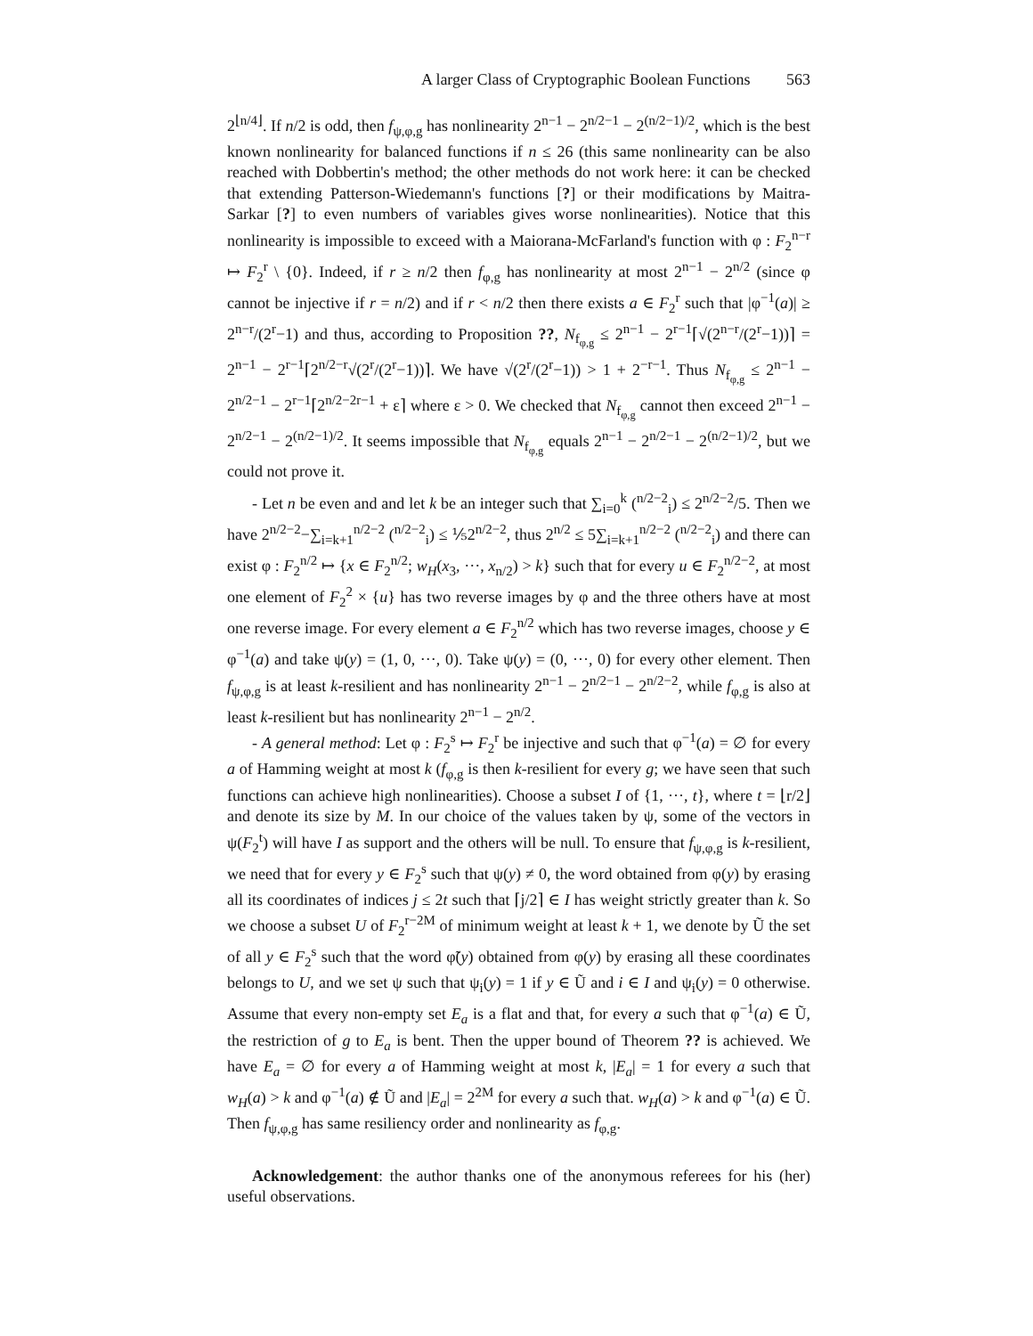A larger Class of Cryptographic Boolean Functions 563
2<sup>⌊n/4⌋</sup>. If n/2 is odd, then f<sub>ψ,φ,g</sub> has nonlinearity 2<sup>n−1</sup> − 2<sup>n/2−1</sup> − 2<sup>(n/2−1)/2</sup>, which is the best known nonlinearity for balanced functions if n ≤ 26 (this same nonlinearity can be also reached with Dobbertin's method; the other methods do not work here: it can be checked that extending Patterson-Wiedemann's functions [?] or their modifications by Maitra-Sarkar [?] to even numbers of variables gives worse nonlinearities). Notice that this nonlinearity is impossible to exceed with a Maiorana-McFarland's function with φ : F<sub>2</sub><sup>n−r</sup> ↦ F<sub>2</sub><sup>r</sup> \ {0}. Indeed, if r ≥ n/2 then f<sub>φ,g</sub> has nonlinearity at most 2<sup>n−1</sup> − 2<sup>n/2</sup> (since φ cannot be injective if r = n/2) and if r < n/2 then there exists a ∈ F<sub>2</sub><sup>r</sup> such that |φ<sup>−1</sup>(a)| ≥ 2<sup>n−r</sup>/(2<sup>r</sup>−1) and thus, according to Proposition ??, N<sub>f<sub>φ,g</sub></sub> ≤ 2<sup>n−1</sup> − 2<sup>r−1</sup>⌈√(2<sup>n−r</sup>/(2<sup>r</sup>−1))⌉ = 2<sup>n−1</sup> − 2<sup>r−1</sup>⌈2<sup>n/2−r</sup>√(2<sup>r</sup>/(2<sup>r</sup>−1))⌉. We have √(2<sup>r</sup>/(2<sup>r</sup>−1)) > 1 + 2<sup>−r−1</sup>. Thus N<sub>f<sub>φ,g</sub></sub> ≤ 2<sup>n−1</sup> − 2<sup>n/2−1</sup> − 2<sup>r−1</sup>⌈2<sup>n/2−2r−1</sup> + ε⌉ where ε > 0. We checked that N<sub>f<sub>φ,g</sub></sub> cannot then exceed 2<sup>n−1</sup> − 2<sup>n/2−1</sup> − 2<sup>(n/2−1)/2</sup>. It seems impossible that N<sub>f<sub>φ,g</sub></sub> equals 2<sup>n−1</sup> − 2<sup>n/2−1</sup> − 2<sup>(n/2−1)/2</sup>, but we could not prove it.
- Let n be even and and let k be an integer such that ∑<sub>i=0</sub><sup>k</sup> (<sup>n/2−2</sup><sub>i</sub>) ≤ 2<sup>n/2−2</sup>/5. Then we have 2<sup>n/2−2</sup>−∑<sub>i=k+1</sub><sup>n/2−2</sup> (<sup>n/2−2</sup><sub>i</sub>) ≤ ⅕2<sup>n/2−2</sup>, thus 2<sup>n/2</sup> ≤ 5∑<sub>i=k+1</sub><sup>n/2−2</sup> (<sup>n/2−2</sup><sub>i</sub>) and there can exist φ : F<sub>2</sub><sup>n/2</sup> ↦ {x ∈ F<sub>2</sub><sup>n/2</sup>; w<sub>H</sub>(x<sub>3</sub>, ···, x<sub>n/2</sub>) > k} such that for every u ∈ F<sub>2</sub><sup>n/2−2</sup>, at most one element of F<sub>2</sub><sup>2</sup> × {u} has two reverse images by φ and the three others have at most one reverse image. For every element a ∈ F<sub>2</sub><sup>n/2</sup> which has two reverse images, choose y ∈ φ<sup>−1</sup>(a) and take ψ(y) = (1, 0, ···, 0). Take ψ(y) = (0, ···, 0) for every other element. Then f<sub>ψ,φ,g</sub> is at least k-resilient and has nonlinearity 2<sup>n−1</sup> − 2<sup>n/2−1</sup> − 2<sup>n/2−2</sup>, while f<sub>φ,g</sub> is also at least k-resilient but has nonlinearity 2<sup>n−1</sup> − 2<sup>n/2</sup>.
- A general method: Let φ : F<sub>2</sub><sup>s</sup> ↦ F<sub>2</sub><sup>r</sup> be injective and such that φ<sup>−1</sup>(a) = ∅ for every a of Hamming weight at most k (f<sub>φ,g</sub> is then k-resilient for every g; we have seen that such functions can achieve high nonlinearities). Choose a subset I of {1, ···, t}, where t = ⌊r/2⌋ and denote its size by M. In our choice of the values taken by ψ, some of the vectors in ψ(F<sub>2</sub><sup>t</sup>) will have I as support and the others will be null. To ensure that f<sub>ψ,φ,g</sub> is k-resilient, we need that for every y ∈ F<sub>2</sub><sup>s</sup> such that ψ(y) ≠ 0, the word obtained from φ(y) by erasing all its coordinates of indices j ≤ 2t such that ⌈j/2⌉ ∈ I has weight strictly greater than k. So we choose a subset U of F<sub>2</sub><sup>r−2M</sup> of minimum weight at least k + 1, we denote by Ũ the set of all y ∈ F<sub>2</sub><sup>s</sup> such that the word φ̃(y) obtained from φ(y) by erasing all these coordinates belongs to U, and we set ψ such that ψ<sub>i</sub>(y) = 1 if y ∈ Ũ and i ∈ I and ψ<sub>i</sub>(y) = 0 otherwise. Assume that every non-empty set E<sub>a</sub> is a flat and that, for every a such that φ<sup>−1</sup>(a) ∈ Ũ, the restriction of g to E<sub>a</sub> is bent. Then the upper bound of Theorem ?? is achieved. We have E<sub>a</sub> = ∅ for every a of Hamming weight at most k, |E<sub>a</sub>| = 1 for every a such that w<sub>H</sub>(a) > k and φ<sup>−1</sup>(a) ∉ Ũ and |E<sub>a</sub>| = 2<sup>2M</sup> for every a such that. w<sub>H</sub>(a) > k and φ<sup>−1</sup>(a) ∈ Ũ. Then f<sub>ψ,φ,g</sub> has same resiliency order and nonlinearity as f<sub>φ,g</sub>.
Acknowledgement: the author thanks one of the anonymous referees for his (her) useful observations.